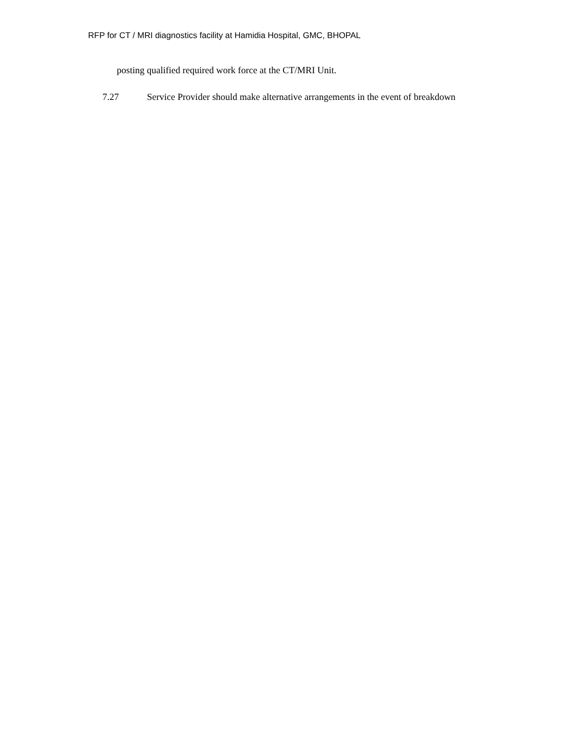RFP for CT / MRI diagnostics facility at Hamidia Hospital, GMC, BHOPAL
posting qualified required work force at the CT/MRI Unit.
7.27 Service Provider should make alternative arrangements in the event of breakdown